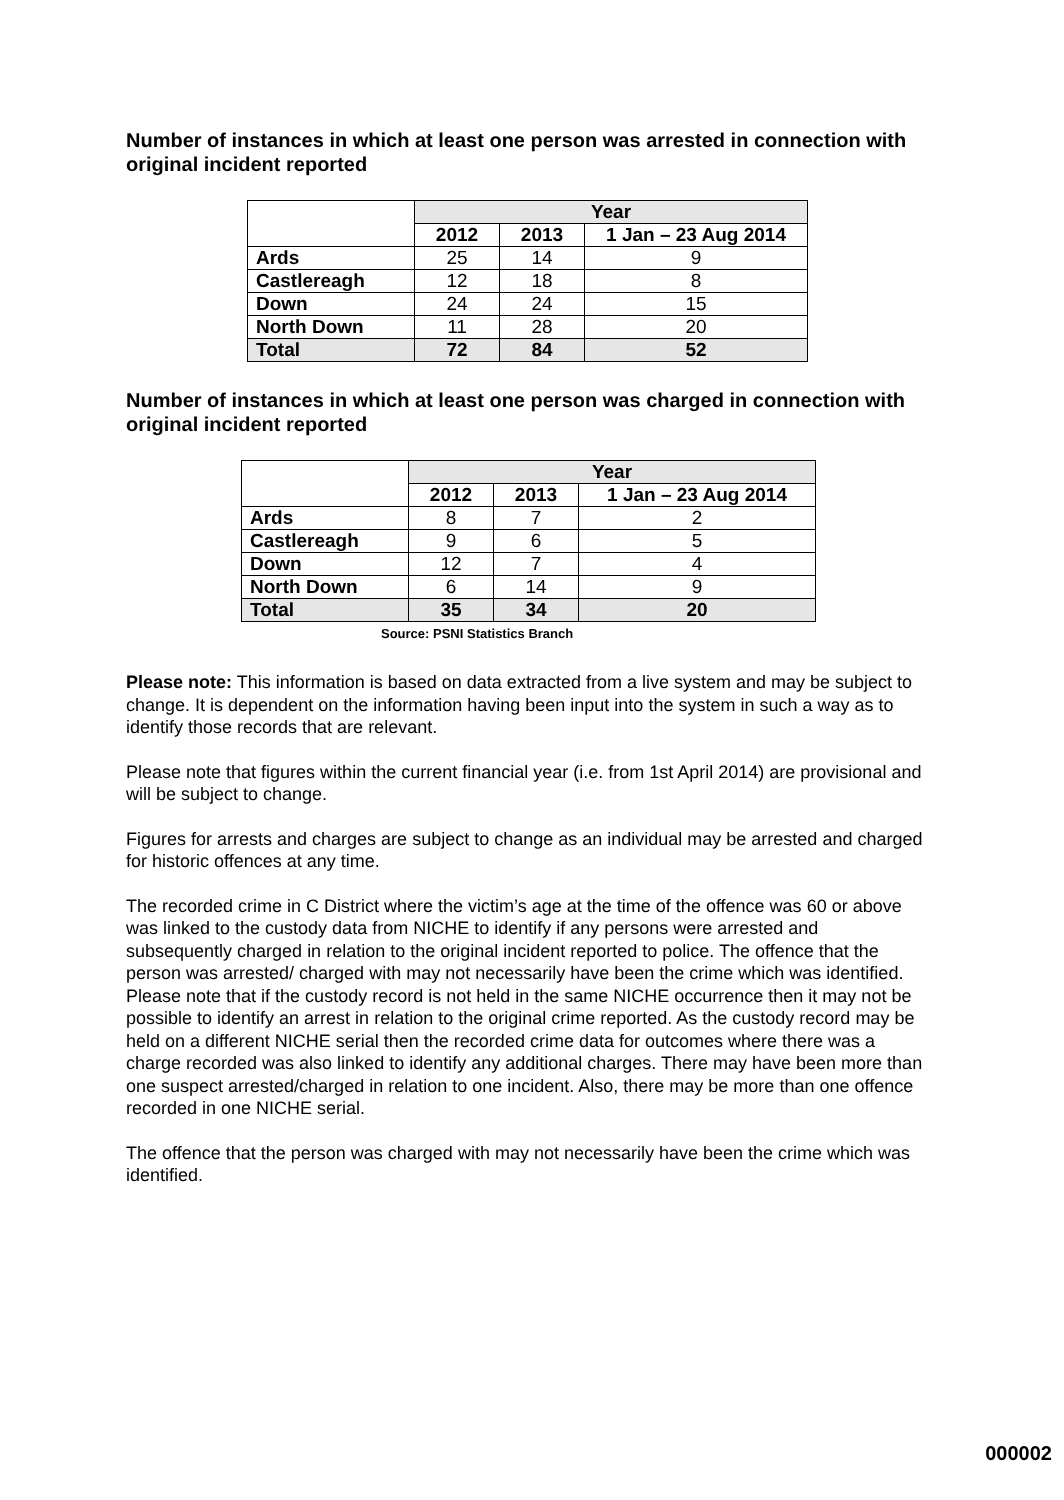Number of instances in which at least one person was arrested in connection with original incident reported
| | Year | | |
| | 2012 | 2013 | 1 Jan – 23 Aug 2014 |
| Ards | 25 | 14 | 9 |
| Castlereagh | 12 | 18 | 8 |
| Down | 24 | 24 | 15 |
| North Down | 11 | 28 | 20 |
| Total | 72 | 84 | 52 |
Number of instances in which at least one person was charged in connection with original incident reported
| | Year | | |
| | 2012 | 2013 | 1 Jan – 23 Aug 2014 |
| Ards | 8 | 7 | 2 |
| Castlereagh | 9 | 6 | 5 |
| Down | 12 | 7 | 4 |
| North Down | 6 | 14 | 9 |
| Total | 35 | 34 | 20 |
Source: PSNI Statistics Branch
Please note: This information is based on data extracted from a live system and may be subject to change. It is dependent on the information having been input into the system in such a way as to identify those records that are relevant.
Please note that figures within the current financial year (i.e. from 1st April 2014) are provisional and will be subject to change.
Figures for arrests and charges are subject to change as an individual may be arrested and charged for historic offences at any time.
The recorded crime in C District where the victim’s age at the time of the offence was 60 or above was linked to the custody data from NICHE to identify if any persons were arrested and subsequently charged in relation to the original incident reported to police. The offence that the person was arrested/ charged with may not necessarily have been the crime which was identified. Please note that if the custody record is not held in the same NICHE occurrence then it may not be possible to identify an arrest in relation to the original crime reported. As the custody record may be held on a different NICHE serial then the recorded crime data for outcomes where there was a charge recorded was also linked to identify any additional charges. There may have been more than one suspect arrested/charged in relation to one incident. Also, there may be more than one offence recorded in one NICHE serial.
The offence that the person was charged with may not necessarily have been the crime which was identified.
000002